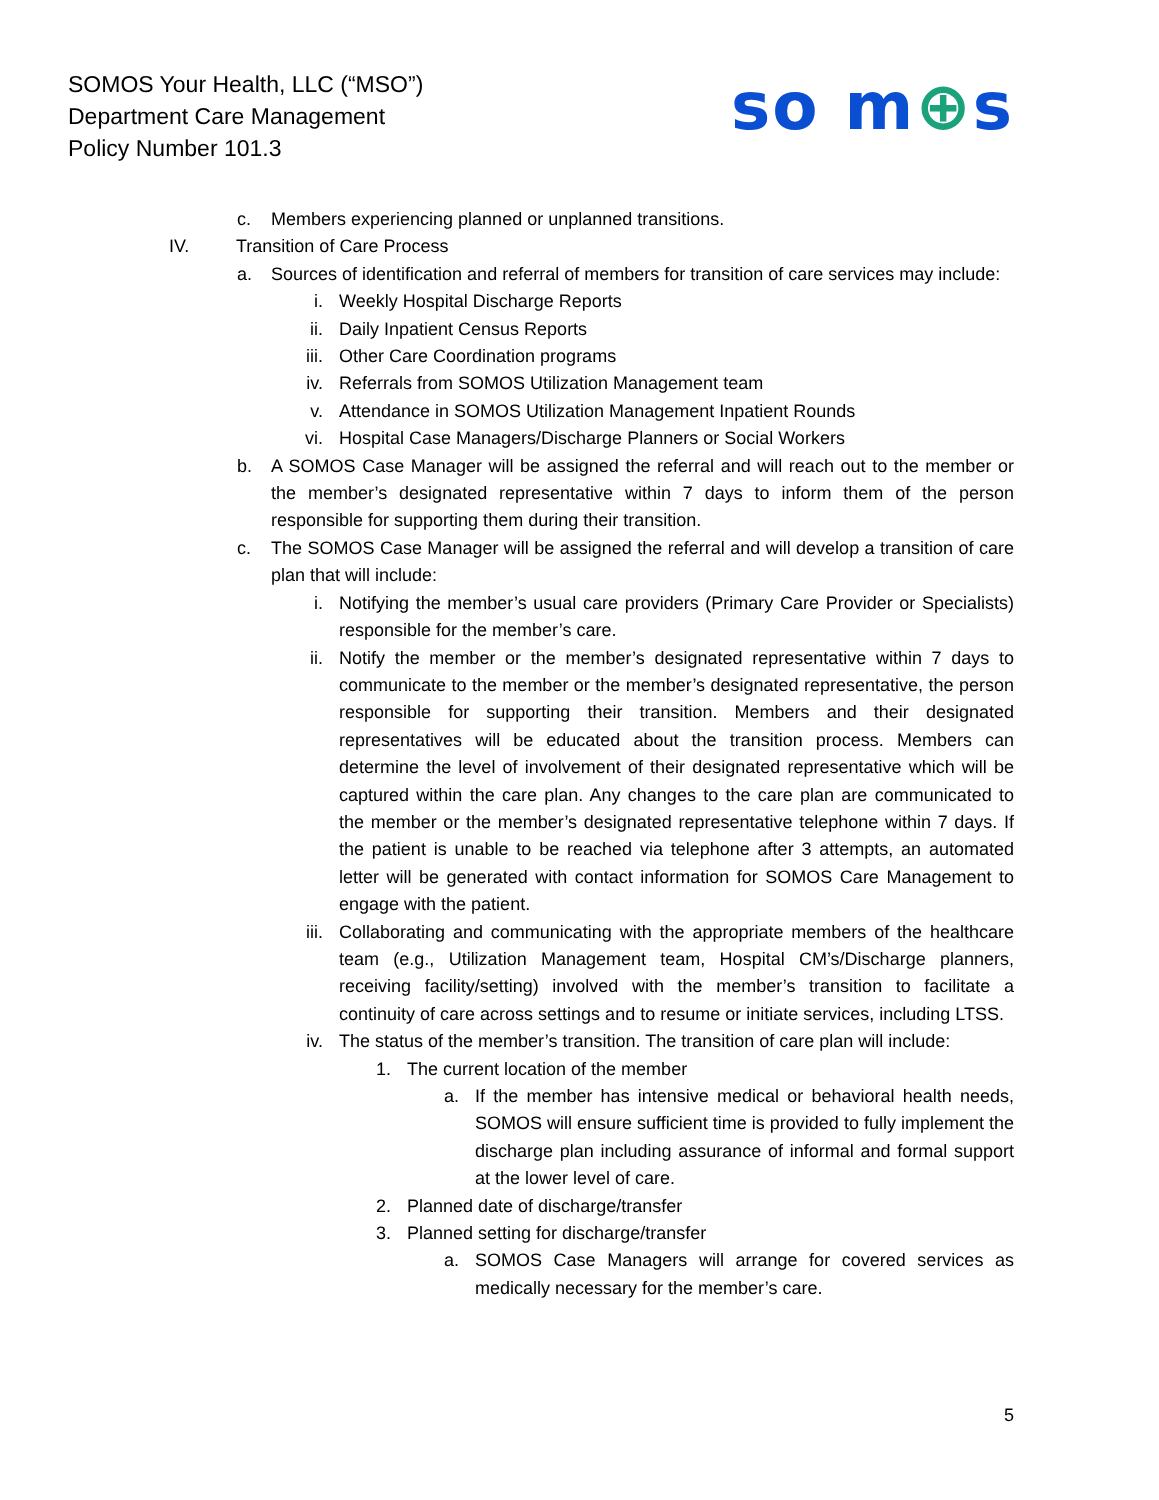SOMOS Your Health, LLC (“MSO”)
Department Care Management
Policy Number 101.3
so m⊕s
c. Members experiencing planned or unplanned transitions.
IV. Transition of Care Process
a. Sources of identification and referral of members for transition of care services may include:
i. Weekly Hospital Discharge Reports
ii. Daily Inpatient Census Reports
iii. Other Care Coordination programs
iv. Referrals from SOMOS Utilization Management team
v. Attendance in SOMOS Utilization Management Inpatient Rounds
vi. Hospital Case Managers/Discharge Planners or Social Workers
b. A SOMOS Case Manager will be assigned the referral and will reach out to the member or the member’s designated representative within 7 days to inform them of the person responsible for supporting them during their transition.
c. The SOMOS Case Manager will be assigned the referral and will develop a transition of care plan that will include:
i. Notifying the member’s usual care providers (Primary Care Provider or Specialists) responsible for the member’s care.
ii. Notify the member or the member’s designated representative within 7 days to communicate to the member or the member’s designated representative, the person responsible for supporting their transition. Members and their designated representatives will be educated about the transition process. Members can determine the level of involvement of their designated representative which will be captured within the care plan. Any changes to the care plan are communicated to the member or the member’s designated representative telephone within 7 days. If the patient is unable to be reached via telephone after 3 attempts, an automated letter will be generated with contact information for SOMOS Care Management to engage with the patient.
iii. Collaborating and communicating with the appropriate members of the healthcare team (e.g., Utilization Management team, Hospital CM’s/Discharge planners, receiving facility/setting) involved with the member’s transition to facilitate a continuity of care across settings and to resume or initiate services, including LTSS.
iv. The status of the member’s transition. The transition of care plan will include:
1. The current location of the member
a. If the member has intensive medical or behavioral health needs, SOMOS will ensure sufficient time is provided to fully implement the discharge plan including assurance of informal and formal support at the lower level of care.
2. Planned date of discharge/transfer
3. Planned setting for discharge/transfer
a. SOMOS Case Managers will arrange for covered services as medically necessary for the member’s care.
5